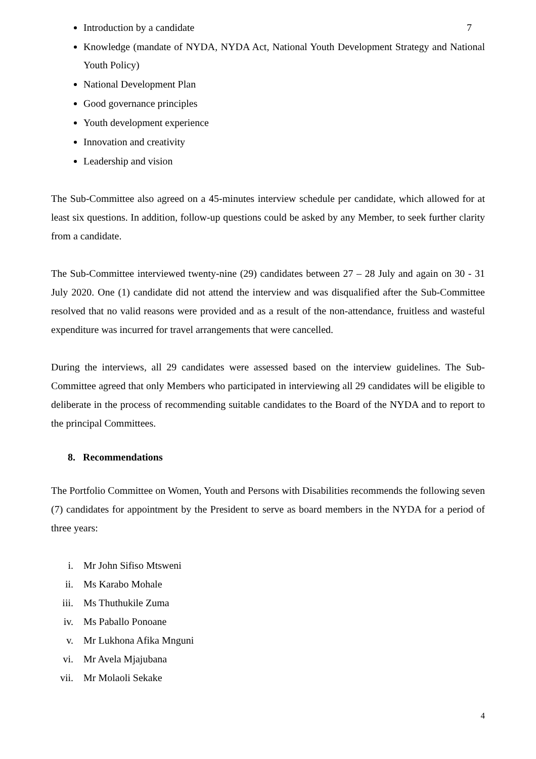Introduction by a candidate 7
Knowledge (mandate of NYDA, NYDA Act, National Youth Development Strategy and National Youth Policy)
National Development Plan
Good governance principles
Youth development experience
Innovation and creativity
Leadership and vision
The Sub-Committee also agreed on a 45-minutes interview schedule per candidate, which allowed for at least six questions. In addition, follow-up questions could be asked by any Member, to seek further clarity from a candidate.
The Sub-Committee interviewed twenty-nine (29) candidates between 27 – 28 July and again on 30 - 31 July 2020. One (1) candidate did not attend the interview and was disqualified after the Sub-Committee resolved that no valid reasons were provided and as a result of the non-attendance, fruitless and wasteful expenditure was incurred for travel arrangements that were cancelled.
During the interviews, all 29 candidates were assessed based on the interview guidelines. The Sub-Committee agreed that only Members who participated in interviewing all 29 candidates will be eligible to deliberate in the process of recommending suitable candidates to the Board of the NYDA and to report to the principal Committees.
8. Recommendations
The Portfolio Committee on Women, Youth and Persons with Disabilities recommends the following seven (7) candidates for appointment by the President to serve as board members in the NYDA for a period of three years:
i. Mr John Sifiso Mtsweni
ii. Ms Karabo Mohale
iii. Ms Thuthukile Zuma
iv. Ms Paballo Ponoane
v. Mr Lukhona Afika Mnguni
vi. Mr Avela Mjajubana
vii. Mr Molaoli Sekake
4